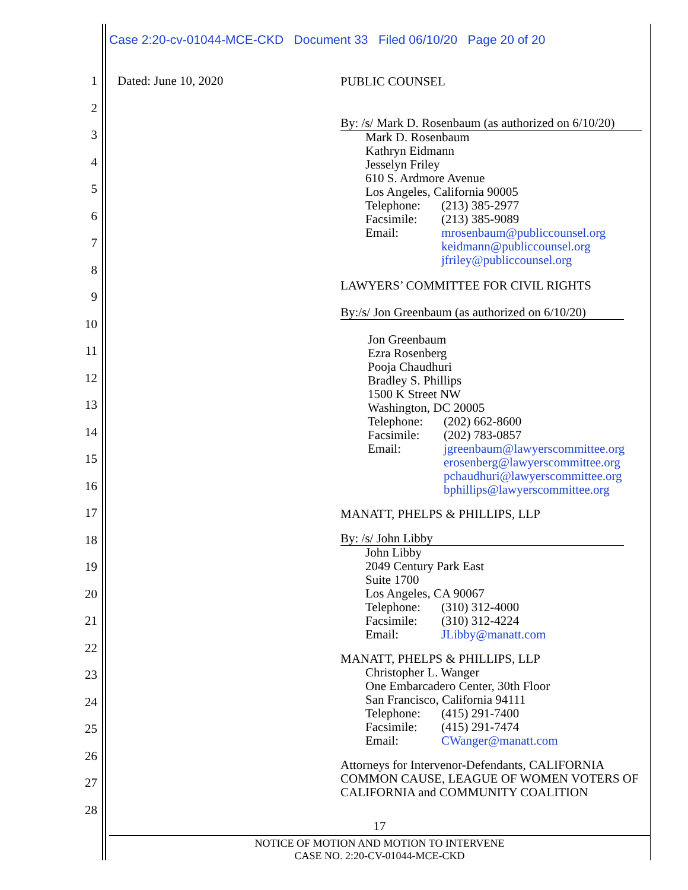Case 2:20-cv-01044-MCE-CKD Document 33 Filed 06/10/20 Page 20 of 20
1
2
3
4
5
6
7
8
9
10
11
12
13
14
15
16
17
18
19
20
21
22
23
24
25
26
27
28
Dated: June 10, 2020
PUBLIC COUNSEL
By: /s/ Mark D. Rosenbaum (as authorized on 6/10/20)
Mark D. Rosenbaum
Kathryn Eidmann
Jesselyn Friley
610 S. Ardmore Avenue
Los Angeles, California 90005
Telephone: (213) 385-2977
Facsimile: (213) 385-9089
Email: mrosenbaum@publiccounsel.org
keidmann@publiccounsel.org
jfriley@publiccounsel.org
LAWYERS’ COMMITTEE FOR CIVIL RIGHTS
By:/s/ Jon Greenbaum (as authorized on 6/10/20)
Jon Greenbaum
Ezra Rosenberg
Pooja Chaudhuri
Bradley S. Phillips
1500 K Street NW
Washington, DC 20005
Telephone: (202) 662-8600
Facsimile: (202) 783-0857
Email: jgreenbaum@lawyerscommittee.org
erosenberg@lawyerscommittee.org
pchaudhuri@lawyerscommittee.org
bphillips@lawyerscommittee.org
MANATT, PHELPS & PHILLIPS, LLP
By: /s/ John Libby
John Libby
2049 Century Park East
Suite 1700
Los Angeles, CA 90067
Telephone: (310) 312-4000
Facsimile: (310) 312-4224
Email: JLibby@manatt.com
MANATT, PHELPS & PHILLIPS, LLP
Christopher L. Wanger
One Embarcadero Center, 30th Floor
San Francisco, California 94111
Telephone: (415) 291-7400
Facsimile: (415) 291-7474
Email: CWanger@manatt.com
Attorneys for Intervenor-Defendants, CALIFORNIA COMMON CAUSE, LEAGUE OF WOMEN VOTERS OF CALIFORNIA and COMMUNITY COALITION
17
NOTICE OF MOTION AND MOTION TO INTERVENE
CASE NO. 2:20-CV-01044-MCE-CKD